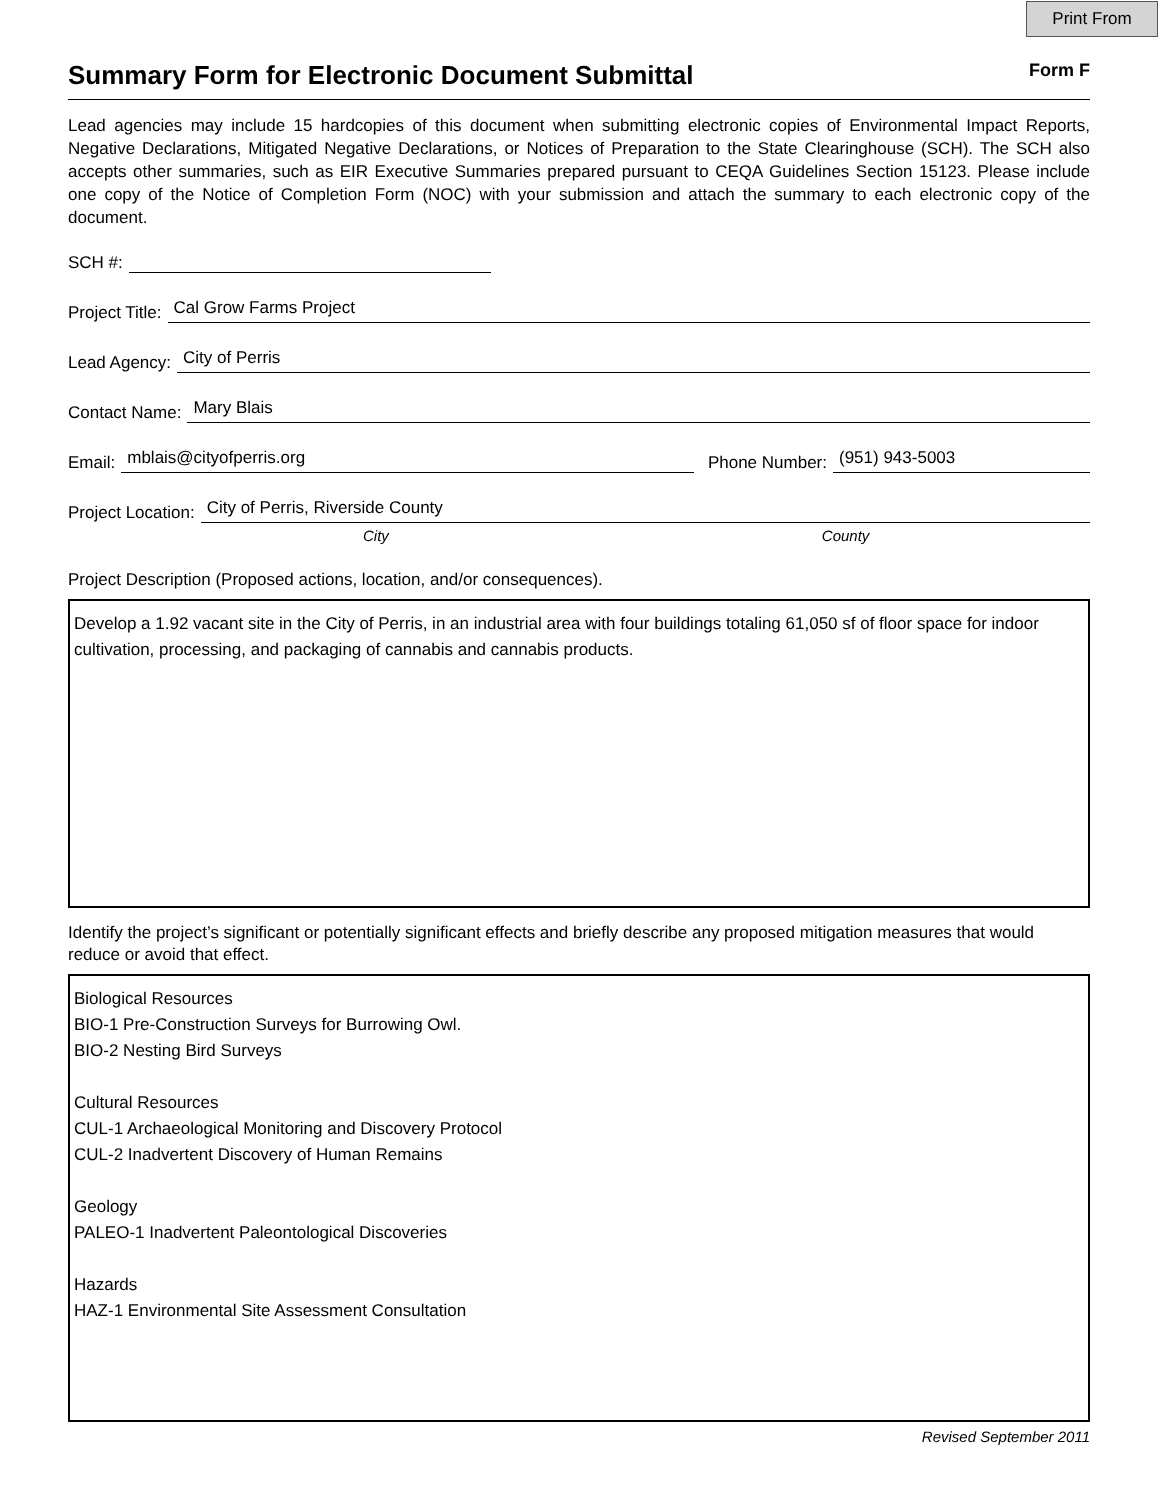Print From
Summary Form for Electronic Document Submittal Form F
Lead agencies may include 15 hardcopies of this document when submitting electronic copies of Environmental Impact Reports, Negative Declarations, Mitigated Negative Declarations, or Notices of Preparation to the State Clearinghouse (SCH). The SCH also accepts other summaries, such as EIR Executive Summaries prepared pursuant to CEQA Guidelines Section 15123. Please include one copy of the Notice of Completion Form (NOC) with your submission and attach the summary to each electronic copy of the document.
SCH #:
Project Title: Cal Grow Farms Project
Lead Agency: City of Perris
Contact Name: Mary Blais
Email: mblais@cityofperris.org Phone Number: (951) 943-5003
Project Location: City of Perris, Riverside County
City County
Project Description (Proposed actions, location, and/or consequences).
Develop a 1.92 vacant site in the City of Perris, in an industrial area with four buildings totaling 61,050 sf of floor space for indoor cultivation, processing, and packaging of cannabis and cannabis products.
Identify the project’s significant or potentially significant effects and briefly describe any proposed mitigation measures that would reduce or avoid that effect.
Biological Resources
BIO-1 Pre-Construction Surveys for Burrowing Owl.
BIO-2 Nesting Bird Surveys
Cultural Resources
CUL-1 Archaeological Monitoring and Discovery Protocol
CUL-2 Inadvertent Discovery of Human Remains
Geology
PALEO-1 Inadvertent Paleontological Discoveries
Hazards
HAZ-1 Environmental Site Assessment Consultation
Revised September 2011